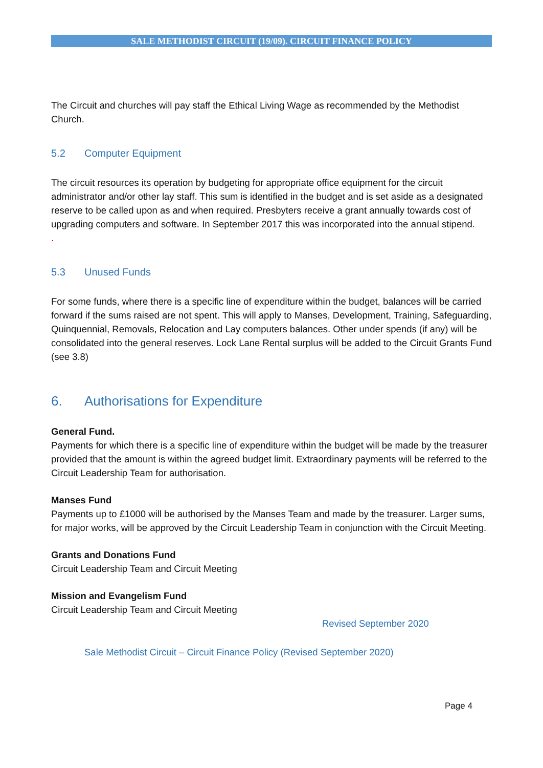SALE METHODIST CIRCUIT (19/09). CIRCUIT FINANCE POLICY
The Circuit and churches will pay staff the Ethical Living Wage as recommended by the Methodist Church.
5.2 Computer Equipment
The circuit resources its operation by budgeting for appropriate office equipment for the circuit administrator and/or other lay staff. This sum is identified in the budget and is set aside as a designated reserve to be called upon as and when required. Presbyters receive a grant annually towards cost of upgrading computers and software. In September 2017 this was incorporated into the annual stipend.
.
5.3 Unused Funds
For some funds, where there is a specific line of expenditure within the budget, balances will be carried forward if the sums raised are not spent. This will apply to Manses, Development, Training, Safeguarding, Quinquennial, Removals, Relocation and Lay computers balances. Other under spends (if any) will be consolidated into the general reserves. Lock Lane Rental surplus will be added to the Circuit Grants Fund (see 3.8)
6. Authorisations for Expenditure
General Fund.
Payments for which there is a specific line of expenditure within the budget will be made by the treasurer provided that the amount is within the agreed budget limit. Extraordinary payments will be referred to the Circuit Leadership Team for authorisation.
Manses Fund
Payments up to £1000 will be authorised by the Manses Team and made by the treasurer. Larger sums, for major works, will be approved by the Circuit Leadership Team in conjunction with the Circuit Meeting.
Grants and Donations Fund
Circuit Leadership Team and Circuit Meeting
Mission and Evangelism Fund
Circuit Leadership Team and Circuit Meeting
Revised September 2020
Sale Methodist Circuit – Circuit Finance Policy (Revised September 2020)
Page 4